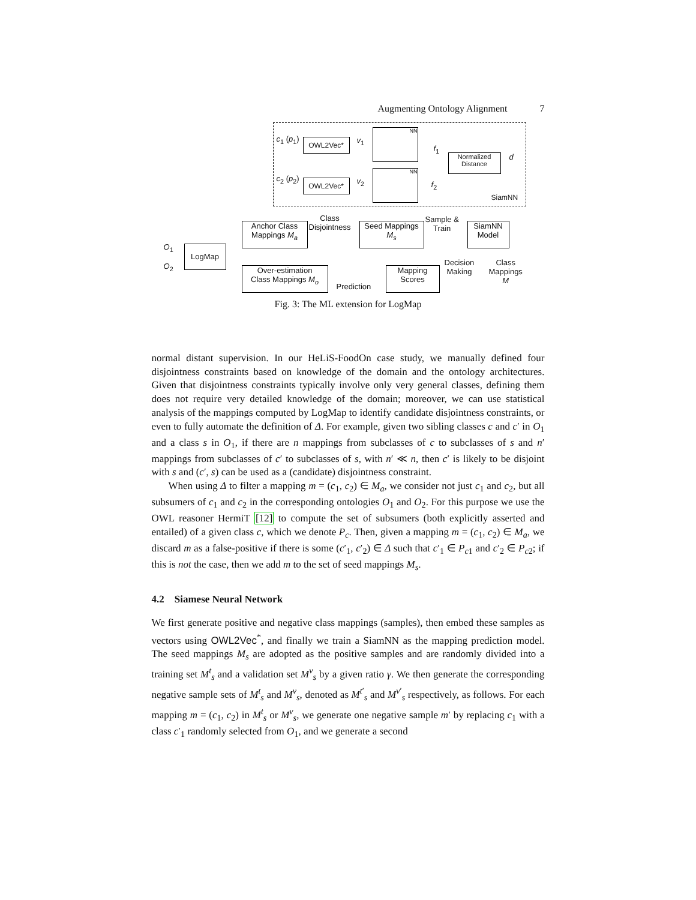Augmenting Ontology Alignment 7
c<sub>1</sub> (p<sub>1</sub>) OWL2Vec* v<sub>1</sub>
NN
f<sub>1</sub>
Normalized
Distance
d
c<sub>2</sub> (p<sub>2</sub>) OWL2Vec* v<sub>2</sub>
NN
f<sub>2</sub>
SiamNN
O<sub>1</sub>
O<sub>2</sub>
LogMap
Anchor Class
Mappings M<sub>a</sub>
Class
Disjointness
Seed Mappings
M<sub>s</sub>
Sample &
Train
SiamNN
Model
Over-estimation
Class Mappings M<sub>o</sub>
Prediction
Mapping
Scores
Decision
Making
Class
Mappings
M
Fig. 3: The ML extension for LogMap
normal distant supervision. In our HeLiS-FoodOn case study, we manually defined four disjointness constraints based on knowledge of the domain and the ontology architectures. Given that disjointness constraints typically involve only very general classes, defining them does not require very detailed knowledge of the domain; moreover, we can use statistical analysis of the mappings computed by LogMap to identify candidate disjointness constraints, or even to fully automate the definition of Δ. For example, given two sibling classes c and c′ in O<sub>1</sub> and a class s in O<sub>1</sub>, if there are n mappings from subclasses of c to subclasses of s and n′ mappings from subclasses of c′ to subclasses of s, with n′ ≪ n, then c′ is likely to be disjoint with s and (c′, s) can be used as a (candidate) disjointness constraint.
When using Δ to filter a mapping m = (c<sub>1</sub>, c<sub>2</sub>) ∈ M<sub>a</sub>, we consider not just c<sub>1</sub> and c<sub>2</sub>, but all subsumers of c<sub>1</sub> and c<sub>2</sub> in the corresponding ontologies O<sub>1</sub> and O<sub>2</sub>. For this purpose we use the OWL reasoner HermiT [12] to compute the set of subsumers (both explicitly asserted and entailed) of a given class c, which we denote P<sub>c</sub>. Then, given a mapping m = (c<sub>1</sub>, c<sub>2</sub>) ∈ M<sub>a</sub>, we discard m as a false-positive if there is some (c′<sub>1</sub>, c′<sub>2</sub>) ∈ Δ such that c′<sub>1</sub> ∈ P<sub>c1</sub> and c′<sub>2</sub> ∈ P<sub>c2</sub>; if this is not the case, then we add m to the set of seed mappings M<sub>s</sub>.
4.2 Siamese Neural Network
We first generate positive and negative class mappings (samples), then embed these samples as vectors using OWL2Vec<sup>*</sup>, and finally we train a SiamNN as the mapping prediction model. The seed mappings M<sub>s</sub> are adopted as the positive samples and are randomly divided into a training set M<sup>t</sup><sub>s</sub> and a validation set M<sup>v</sup><sub>s</sub> by a given ratio γ. We then generate the corresponding negative sample sets of M<sup>t</sup><sub>s</sub> and M<sup>v</sup><sub>s</sub>, denoted as M<sup>t′</sup><sub>s</sub> and M<sup>v′</sup><sub>s</sub> respectively, as follows. For each mapping m = (c<sub>1</sub>, c<sub>2</sub>) in M<sup>t</sup><sub>s</sub> or M<sup>v</sup><sub>s</sub>, we generate one negative sample m′ by replacing c<sub>1</sub> with a class c′<sub>1</sub> randomly selected from O<sub>1</sub>, and we generate a second